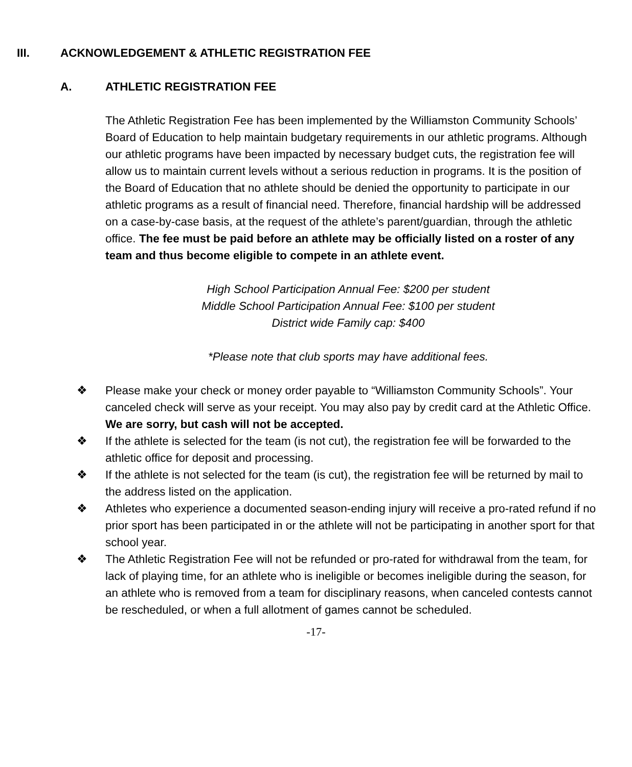III. ACKNOWLEDGEMENT & ATHLETIC REGISTRATION FEE
A. ATHLETIC REGISTRATION FEE
The Athletic Registration Fee has been implemented by the Williamston Community Schools’ Board of Education to help maintain budgetary requirements in our athletic programs. Although our athletic programs have been impacted by necessary budget cuts, the registration fee will allow us to maintain current levels without a serious reduction in programs. It is the position of the Board of Education that no athlete should be denied the opportunity to participate in our athletic programs as a result of financial need. Therefore, financial hardship will be addressed on a case-by-case basis, at the request of the athlete’s parent/guardian, through the athletic office. The fee must be paid before an athlete may be officially listed on a roster of any team and thus become eligible to compete in an athlete event.
High School Participation Annual Fee: $200 per student
Middle School Participation Annual Fee: $100 per student
District wide Family cap: $400
*Please note that club sports may have additional fees.
❖ Please make your check or money order payable to “Williamston Community Schools”. Your canceled check will serve as your receipt. You may also pay by credit card at the Athletic Office. We are sorry, but cash will not be accepted.
❖ If the athlete is selected for the team (is not cut), the registration fee will be forwarded to the athletic office for deposit and processing.
❖ If the athlete is not selected for the team (is cut), the registration fee will be returned by mail to the address listed on the application.
❖ Athletes who experience a documented season-ending injury will receive a pro-rated refund if no prior sport has been participated in or the athlete will not be participating in another sport for that school year.
❖ The Athletic Registration Fee will not be refunded or pro-rated for withdrawal from the team, for lack of playing time, for an athlete who is ineligible or becomes ineligible during the season, for an athlete who is removed from a team for disciplinary reasons, when canceled contests cannot be rescheduled, or when a full allotment of games cannot be scheduled.
-17-